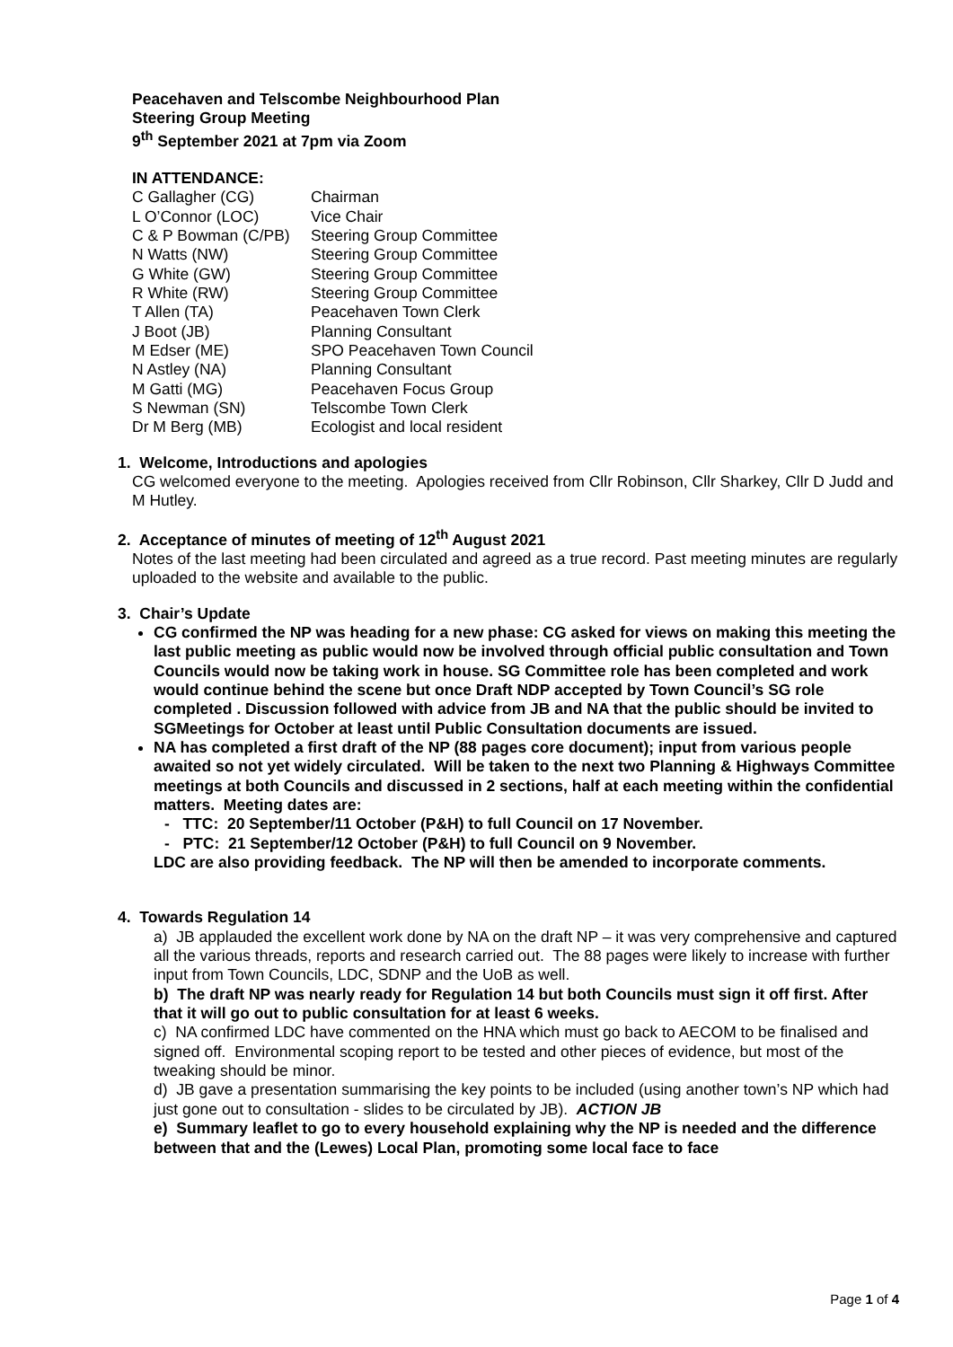Peacehaven and Telscombe Neighbourhood Plan
Steering Group Meeting
9<sup>th</sup> September 2021 at 7pm via Zoom
IN ATTENDANCE:
| C Gallagher (CG) | Chairman |
| L O’Connor (LOC) | Vice Chair |
| C & P Bowman (C/PB) | Steering Group Committee |
| N Watts (NW) | Steering Group Committee |
| G White (GW) | Steering Group Committee |
| R White (RW) | Steering Group Committee |
| T Allen (TA) | Peacehaven Town Clerk |
| J Boot (JB) | Planning Consultant |
| M Edser (ME) | SPO Peacehaven Town Council |
| N Astley (NA) | Planning Consultant |
| M Gatti (MG) | Peacehaven Focus Group |
| S Newman (SN) | Telscombe Town Clerk |
| Dr M Berg (MB) | Ecologist and local resident |
1. Welcome, Introductions and apologies
CG welcomed everyone to the meeting. Apologies received from Cllr Robinson, Cllr Sharkey, Cllr D Judd and M Hutley.
2. Acceptance of minutes of meeting of 12<sup>th</sup> August 2021
Notes of the last meeting had been circulated and agreed as a true record. Past meeting minutes are regularly uploaded to the website and available to the public.
3. Chair’s Update
CG confirmed the NP was heading for a new phase: CG asked for views on making this meeting the last public meeting as public would now be involved through official public consultation and Town Councils would now be taking work in house. SG Committee role has been completed and work would continue behind the scene but once Draft NDP accepted by Town Council’s SG role completed . Discussion followed with advice from JB and NA that the public should be invited to SGMeetings for October at least until Public Consultation documents are issued.
NA has completed a first draft of the NP (88 pages core document); input from various people awaited so not yet widely circulated. Will be taken to the next two Planning & Highways Committee meetings at both Councils and discussed in 2 sections, half at each meeting within the confidential matters. Meeting dates are:
- TTC: 20 September/11 October (P&H) to full Council on 17 November.
- PTC: 21 September/12 October (P&H) to full Council on 9 November.
LDC are also providing feedback. The NP will then be amended to incorporate comments.
4. Towards Regulation 14
a) JB applauded the excellent work done by NA on the draft NP – it was very comprehensive and captured all the various threads, reports and research carried out. The 88 pages were likely to increase with further input from Town Councils, LDC, SDNP and the UoB as well.
b) The draft NP was nearly ready for Regulation 14 but both Councils must sign it off first. After that it will go out to public consultation for at least 6 weeks.
c) NA confirmed LDC have commented on the HNA which must go back to AECOM to be finalised and signed off. Environmental scoping report to be tested and other pieces of evidence, but most of the tweaking should be minor.
d) JB gave a presentation summarising the key points to be included (using another town’s NP which had just gone out to consultation - slides to be circulated by JB). ACTION JB
e) Summary leaflet to go to every household explaining why the NP is needed and the difference between that and the (Lewes) Local Plan, promoting some local face to face
Page 1 of 4